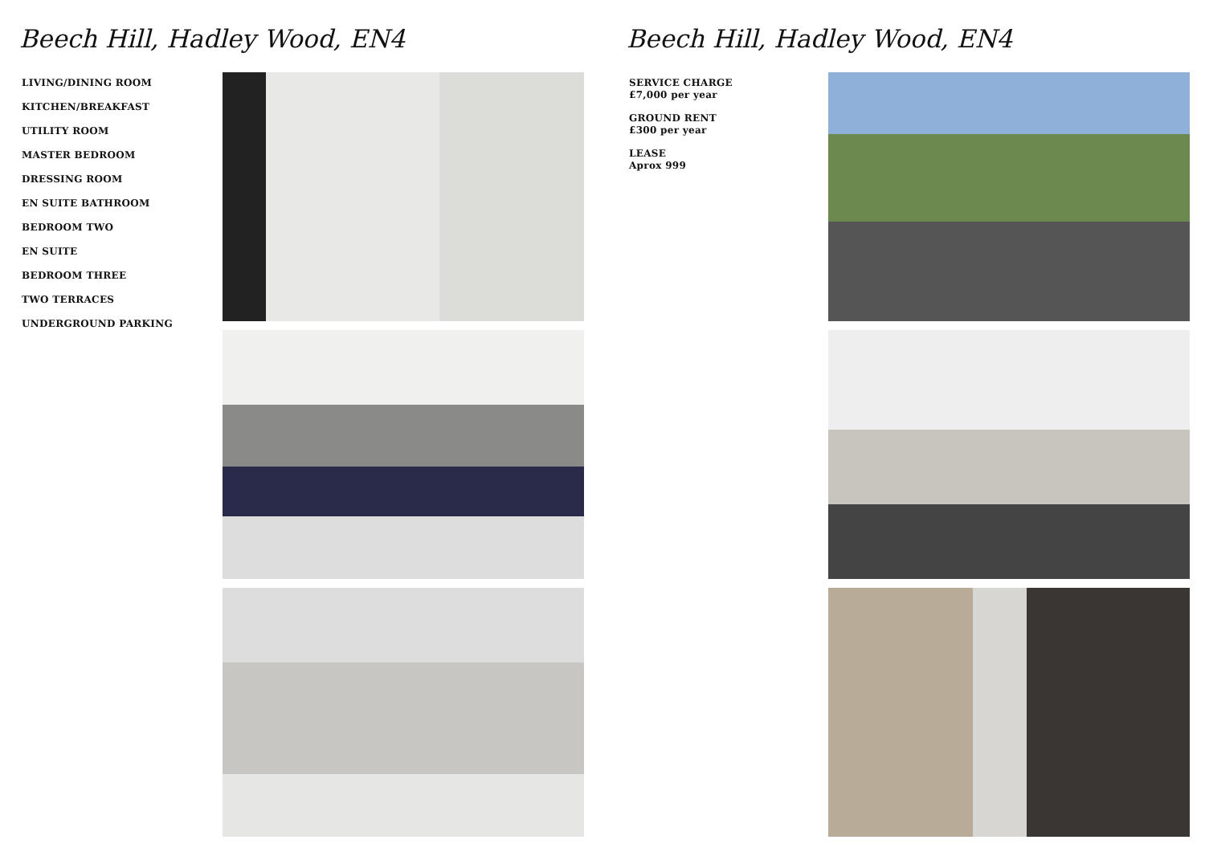Beech Hill, Hadley Wood, EN4
LIVING/DINING ROOM
KITCHEN/BREAKFAST
UTILITY ROOM
MASTER BEDROOM
DRESSING ROOM
EN SUITE BATHROOM
BEDROOM TWO
EN SUITE
BEDROOM THREE
TWO TERRACES
UNDERGROUND PARKING
Beech Hill, Hadley Wood, EN4
SERVICE CHARGE
£7,000 per year
GROUND RENT
£300 per year
LEASE
Aprox 999